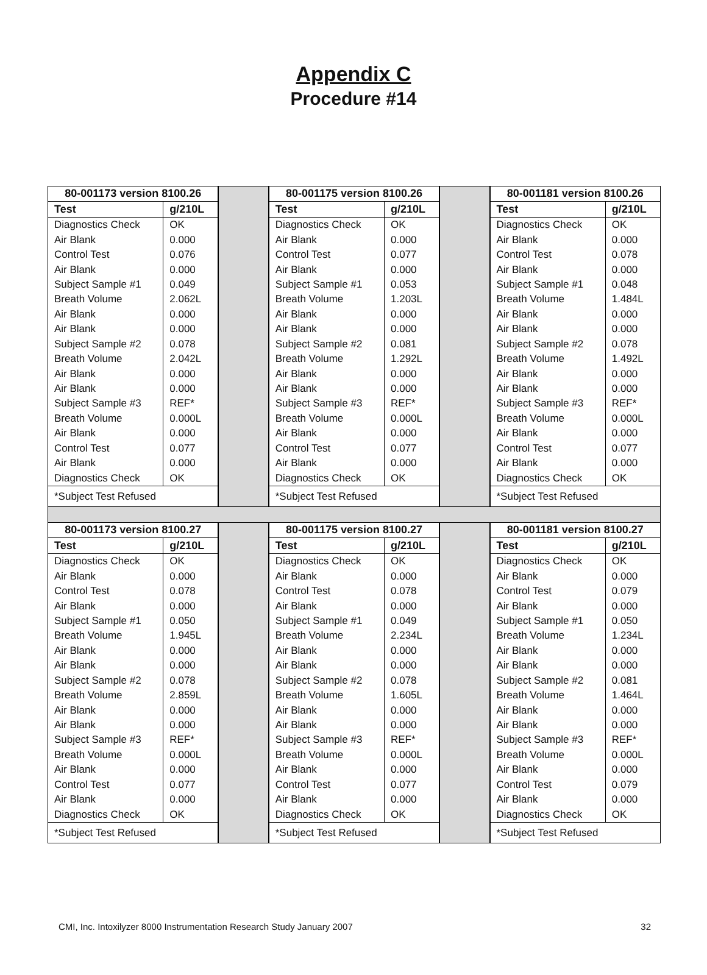Appendix C
Procedure #14
| 80-001173 version 8100.26 | |
| --- | --- |
| Test | g/210L |
| Diagnostics Check | OK |
| Air Blank | 0.000 |
| Control Test | 0.076 |
| Air Blank | 0.000 |
| Subject Sample #1 | 0.049 |
| Breath Volume | 2.062L |
| Air Blank | 0.000 |
| Air Blank | 0.000 |
| Subject Sample #2 | 0.078 |
| Breath Volume | 2.042L |
| Air Blank | 0.000 |
| Air Blank | 0.000 |
| Subject Sample #3 | REF* |
| Breath Volume | 0.000L |
| Air Blank | 0.000 |
| Control Test | 0.077 |
| Air Blank | 0.000 |
| Diagnostics Check | OK |
| *Subject Test Refused | |
| 80-001175 version 8100.26 | |
| --- | --- |
| Test | g/210L |
| Diagnostics Check | OK |
| Air Blank | 0.000 |
| Control Test | 0.077 |
| Air Blank | 0.000 |
| Subject Sample #1 | 0.053 |
| Breath Volume | 1.203L |
| Air Blank | 0.000 |
| Air Blank | 0.000 |
| Subject Sample #2 | 0.081 |
| Breath Volume | 1.292L |
| Air Blank | 0.000 |
| Air Blank | 0.000 |
| Subject Sample #3 | REF* |
| Breath Volume | 0.000L |
| Air Blank | 0.000 |
| Control Test | 0.077 |
| Air Blank | 0.000 |
| Diagnostics Check | OK |
| *Subject Test Refused | |
| 80-001181 version 8100.26 | |
| --- | --- |
| Test | g/210L |
| Diagnostics Check | OK |
| Air Blank | 0.000 |
| Control Test | 0.078 |
| Air Blank | 0.000 |
| Subject Sample #1 | 0.048 |
| Breath Volume | 1.484L |
| Air Blank | 0.000 |
| Air Blank | 0.000 |
| Subject Sample #2 | 0.078 |
| Breath Volume | 1.492L |
| Air Blank | 0.000 |
| Air Blank | 0.000 |
| Subject Sample #3 | REF* |
| Breath Volume | 0.000L |
| Air Blank | 0.000 |
| Control Test | 0.077 |
| Air Blank | 0.000 |
| Diagnostics Check | OK |
| *Subject Test Refused | |
| 80-001173 version 8100.27 | |
| --- | --- |
| Test | g/210L |
| Diagnostics Check | OK |
| Air Blank | 0.000 |
| Control Test | 0.078 |
| Air Blank | 0.000 |
| Subject Sample #1 | 0.050 |
| Breath Volume | 1.945L |
| Air Blank | 0.000 |
| Air Blank | 0.000 |
| Subject Sample #2 | 0.078 |
| Breath Volume | 2.859L |
| Air Blank | 0.000 |
| Air Blank | 0.000 |
| Subject Sample #3 | REF* |
| Breath Volume | 0.000L |
| Air Blank | 0.000 |
| Control Test | 0.077 |
| Air Blank | 0.000 |
| Diagnostics Check | OK |
| *Subject Test Refused | |
| 80-001175 version 8100.27 | |
| --- | --- |
| Test | g/210L |
| Diagnostics Check | OK |
| Air Blank | 0.000 |
| Control Test | 0.078 |
| Air Blank | 0.000 |
| Subject Sample #1 | 0.049 |
| Breath Volume | 2.234L |
| Air Blank | 0.000 |
| Air Blank | 0.000 |
| Subject Sample #2 | 0.078 |
| Breath Volume | 1.605L |
| Air Blank | 0.000 |
| Air Blank | 0.000 |
| Subject Sample #3 | REF* |
| Breath Volume | 0.000L |
| Air Blank | 0.000 |
| Control Test | 0.077 |
| Air Blank | 0.000 |
| Diagnostics Check | OK |
| *Subject Test Refused | |
| 80-001181 version 8100.27 | |
| --- | --- |
| Test | g/210L |
| Diagnostics Check | OK |
| Air Blank | 0.000 |
| Control Test | 0.079 |
| Air Blank | 0.000 |
| Subject Sample #1 | 0.050 |
| Breath Volume | 1.234L |
| Air Blank | 0.000 |
| Air Blank | 0.000 |
| Subject Sample #2 | 0.081 |
| Breath Volume | 1.464L |
| Air Blank | 0.000 |
| Air Blank | 0.000 |
| Subject Sample #3 | REF* |
| Breath Volume | 0.000L |
| Air Blank | 0.000 |
| Control Test | 0.079 |
| Air Blank | 0.000 |
| Diagnostics Check | OK |
| *Subject Test Refused | |
CMI, Inc. Intoxilyzer 8000 Instrumentation Research Study January 2007 32